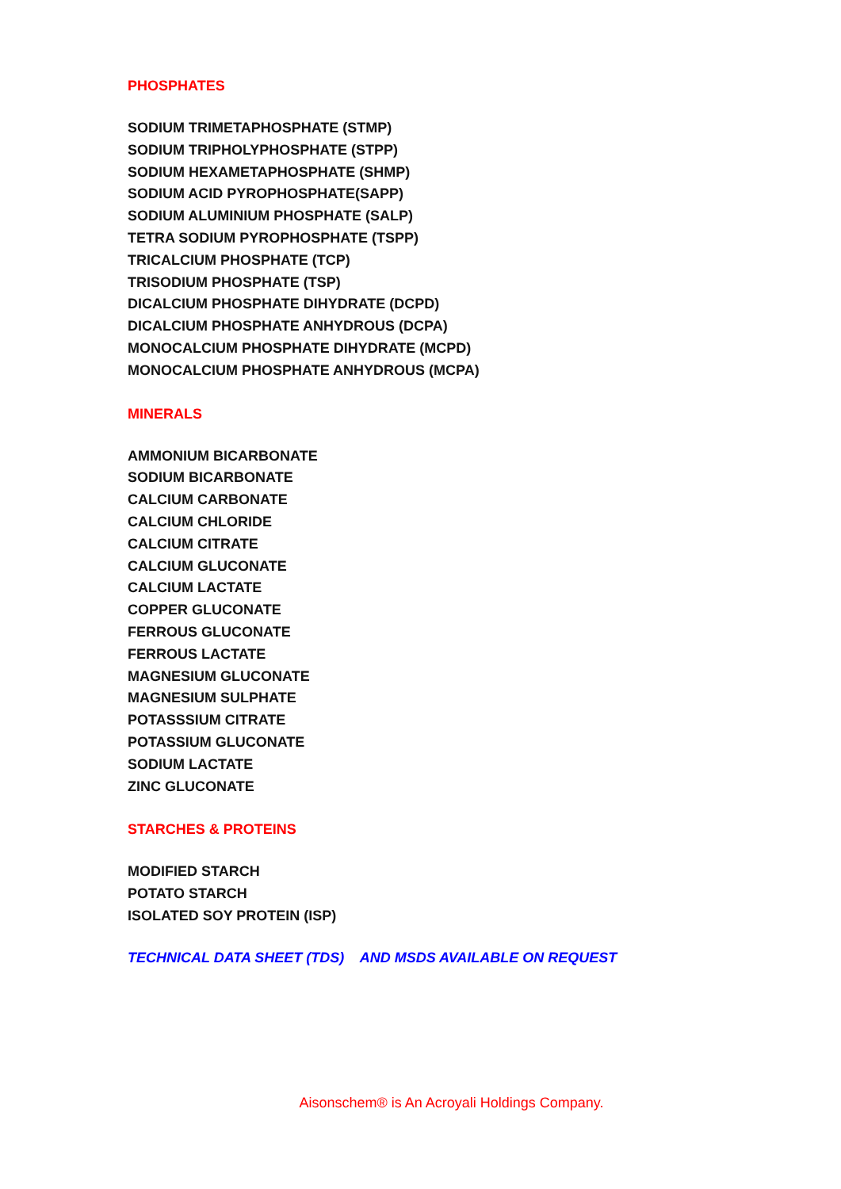PHOSPHATES
SODIUM TRIMETAPHOSPHATE (STMP)
SODIUM TRIPHOLYPHOSPHATE (STPP)
SODIUM HEXAMETAPHOSPHATE (SHMP)
SODIUM ACID PYROPHOSPHATE(SAPP)
SODIUM ALUMINIUM PHOSPHATE (SALP)
TETRA SODIUM PYROPHOSPHATE (TSPP)
TRICALCIUM PHOSPHATE (TCP)
TRISODIUM PHOSPHATE (TSP)
DICALCIUM PHOSPHATE DIHYDRATE (DCPD)
DICALCIUM PHOSPHATE ANHYDROUS (DCPA)
MONOCALCIUM PHOSPHATE DIHYDRATE (MCPD)
MONOCALCIUM PHOSPHATE ANHYDROUS (MCPA)
MINERALS
AMMONIUM BICARBONATE
SODIUM BICARBONATE
CALCIUM CARBONATE
CALCIUM CHLORIDE
CALCIUM CITRATE
CALCIUM GLUCONATE
CALCIUM LACTATE
COPPER GLUCONATE
FERROUS GLUCONATE
FERROUS LACTATE
MAGNESIUM GLUCONATE
MAGNESIUM SULPHATE
POTASSSIUM CITRATE
POTASSIUM GLUCONATE
SODIUM LACTATE
ZINC GLUCONATE
STARCHES & PROTEINS
MODIFIED STARCH
POTATO STARCH
ISOLATED SOY PROTEIN (ISP)
TECHNICAL DATA SHEET (TDS) AND MSDS AVAILABLE ON REQUEST
Aisonschem® is An Acroyali Holdings Company.